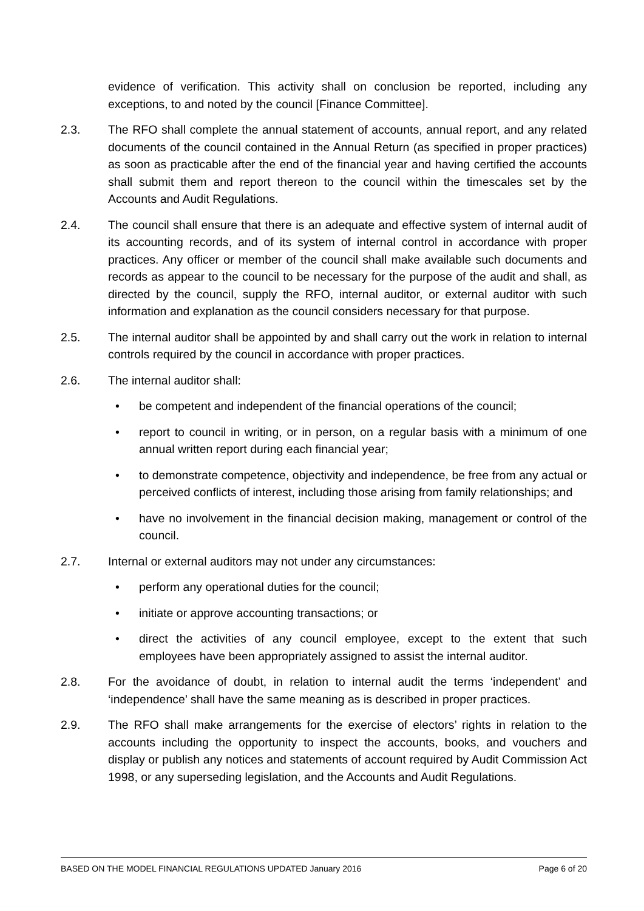evidence of verification. This activity shall on conclusion be reported, including any exceptions, to and noted by the council [Finance Committee].
2.3. The RFO shall complete the annual statement of accounts, annual report, and any related documents of the council contained in the Annual Return (as specified in proper practices) as soon as practicable after the end of the financial year and having certified the accounts shall submit them and report thereon to the council within the timescales set by the Accounts and Audit Regulations.
2.4. The council shall ensure that there is an adequate and effective system of internal audit of its accounting records, and of its system of internal control in accordance with proper practices. Any officer or member of the council shall make available such documents and records as appear to the council to be necessary for the purpose of the audit and shall, as directed by the council, supply the RFO, internal auditor, or external auditor with such information and explanation as the council considers necessary for that purpose.
2.5. The internal auditor shall be appointed by and shall carry out the work in relation to internal controls required by the council in accordance with proper practices.
2.6. The internal auditor shall:
• be competent and independent of the financial operations of the council;
• report to council in writing, or in person, on a regular basis with a minimum of one annual written report during each financial year;
• to demonstrate competence, objectivity and independence, be free from any actual or perceived conflicts of interest, including those arising from family relationships; and
• have no involvement in the financial decision making, management or control of the council.
2.7. Internal or external auditors may not under any circumstances:
• perform any operational duties for the council;
• initiate or approve accounting transactions; or
• direct the activities of any council employee, except to the extent that such employees have been appropriately assigned to assist the internal auditor.
2.8. For the avoidance of doubt, in relation to internal audit the terms ‘independent’ and ‘independence’ shall have the same meaning as is described in proper practices.
2.9. The RFO shall make arrangements for the exercise of electors’ rights in relation to the accounts including the opportunity to inspect the accounts, books, and vouchers and display or publish any notices and statements of account required by Audit Commission Act 1998, or any superseding legislation, and the Accounts and Audit Regulations.
BASED ON THE MODEL FINANCIAL REGULATIONS UPDATED January 2016 Page 6 of 20